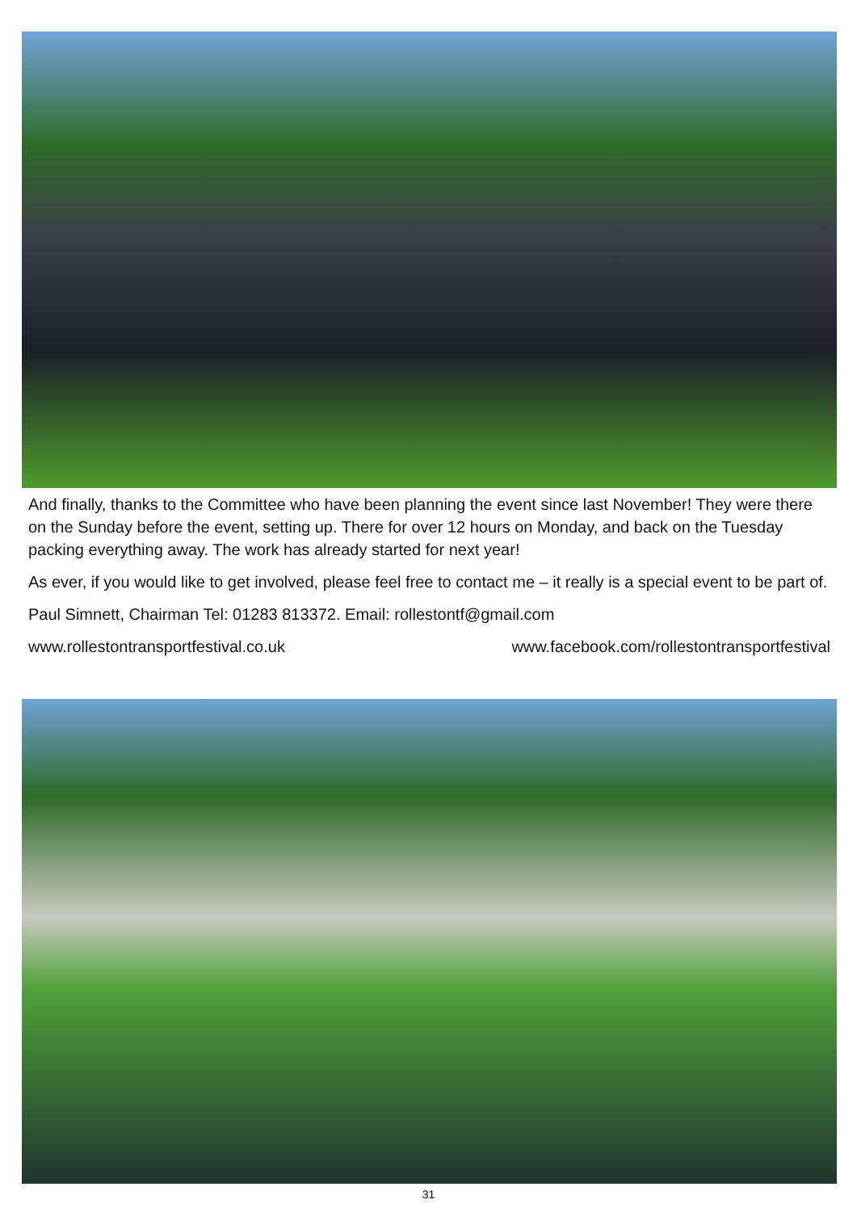And finally, thanks to the Committee who have been planning the event since last November! They were there on the Sunday before the event, setting up. There for over 12 hours on Monday, and back on the Tuesday packing everything away. The work has already started for next year!
As ever, if you would like to get involved, please feel free to contact me – it really is a special event to be part of.
Paul Simnett, Chairman Tel: 01283 813372. Email: rollestontf@gmail.com
www.rollestontransportfestival.co.uk www.facebook.com/rollestontransportfestival
31